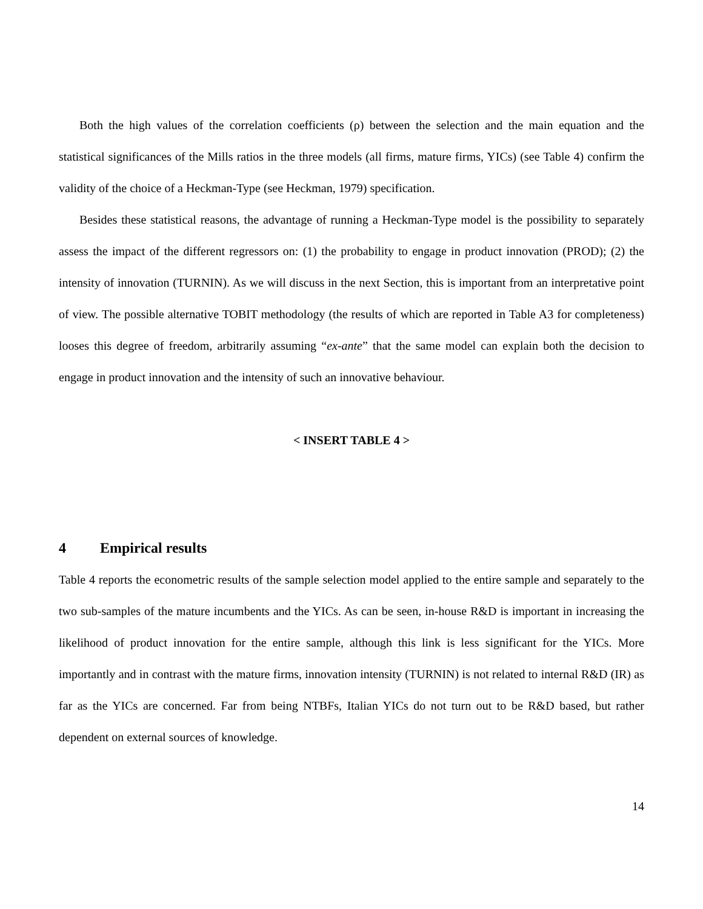Both the high values of the correlation coefficients (ρ) between the selection and the main equation and the statistical significances of the Mills ratios in the three models (all firms, mature firms, YICs) (see Table 4) confirm the validity of the choice of a Heckman-Type (see Heckman, 1979) specification.
Besides these statistical reasons, the advantage of running a Heckman-Type model is the possibility to separately assess the impact of the different regressors on: (1) the probability to engage in product innovation (PROD); (2) the intensity of innovation (TURNIN). As we will discuss in the next Section, this is important from an interpretative point of view. The possible alternative TOBIT methodology (the results of which are reported in Table A3 for completeness) looses this degree of freedom, arbitrarily assuming “ex-ante” that the same model can explain both the decision to engage in product innovation and the intensity of such an innovative behaviour.
< INSERT TABLE 4 >
4 Empirical results
Table 4 reports the econometric results of the sample selection model applied to the entire sample and separately to the two sub-samples of the mature incumbents and the YICs. As can be seen, in-house R&D is important in increasing the likelihood of product innovation for the entire sample, although this link is less significant for the YICs. More importantly and in contrast with the mature firms, innovation intensity (TURNIN) is not related to internal R&D (IR) as far as the YICs are concerned. Far from being NTBFs, Italian YICs do not turn out to be R&D based, but rather dependent on external sources of knowledge.
14